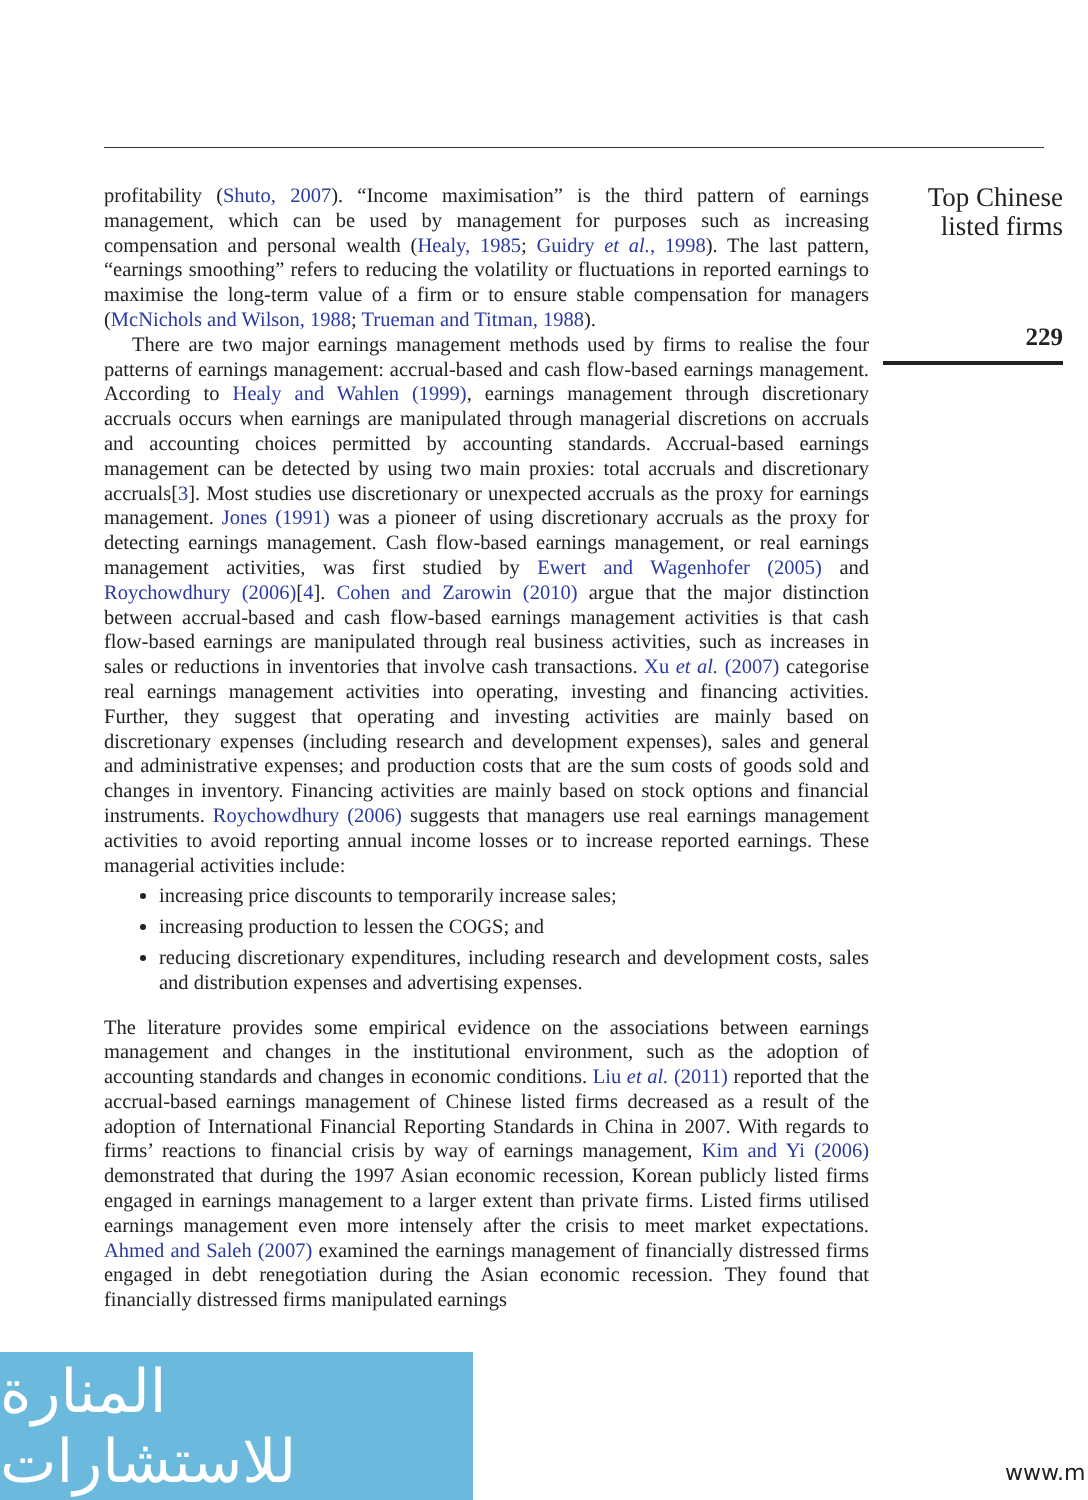profitability (Shuto, 2007). “Income maximisation” is the third pattern of earnings management, which can be used by management for purposes such as increasing compensation and personal wealth (Healy, 1985; Guidry et al., 1998). The last pattern, “earnings smoothing” refers to reducing the volatility or fluctuations in reported earnings to maximise the long-term value of a firm or to ensure stable compensation for managers (McNichols and Wilson, 1988; Trueman and Titman, 1988).
There are two major earnings management methods used by firms to realise the four patterns of earnings management: accrual-based and cash flow-based earnings management. According to Healy and Wahlen (1999), earnings management through discretionary accruals occurs when earnings are manipulated through managerial discretions on accruals and accounting choices permitted by accounting standards. Accrual-based earnings management can be detected by using two main proxies: total accruals and discretionary accruals[3]. Most studies use discretionary or unexpected accruals as the proxy for earnings management. Jones (1991) was a pioneer of using discretionary accruals as the proxy for detecting earnings management. Cash flow-based earnings management, or real earnings management activities, was first studied by Ewert and Wagenhofer (2005) and Roychowdhury (2006)[4]. Cohen and Zarowin (2010) argue that the major distinction between accrual-based and cash flow-based earnings management activities is that cash flow-based earnings are manipulated through real business activities, such as increases in sales or reductions in inventories that involve cash transactions. Xu et al. (2007) categorise real earnings management activities into operating, investing and financing activities. Further, they suggest that operating and investing activities are mainly based on discretionary expenses (including research and development expenses), sales and general and administrative expenses; and production costs that are the sum costs of goods sold and changes in inventory. Financing activities are mainly based on stock options and financial instruments. Roychowdhury (2006) suggests that managers use real earnings management activities to avoid reporting annual income losses or to increase reported earnings. These managerial activities include:
increasing price discounts to temporarily increase sales;
increasing production to lessen the COGS; and
reducing discretionary expenditures, including research and development costs, sales and distribution expenses and advertising expenses.
The literature provides some empirical evidence on the associations between earnings management and changes in the institutional environment, such as the adoption of accounting standards and changes in economic conditions. Liu et al. (2011) reported that the accrual-based earnings management of Chinese listed firms decreased as a result of the adoption of International Financial Reporting Standards in China in 2007. With regards to firms’ reactions to financial crisis by way of earnings management, Kim and Yi (2006) demonstrated that during the 1997 Asian economic recession, Korean publicly listed firms engaged in earnings management to a larger extent than private firms. Listed firms utilised earnings management even more intensely after the crisis to meet market expectations. Ahmed and Saleh (2007) examined the earnings management of financially distressed firms engaged in debt renegotiation during the Asian economic recession. They found that financially distressed firms manipulated earnings
Top Chinese
listed firms
229
المنارة للاستشارات
www.m